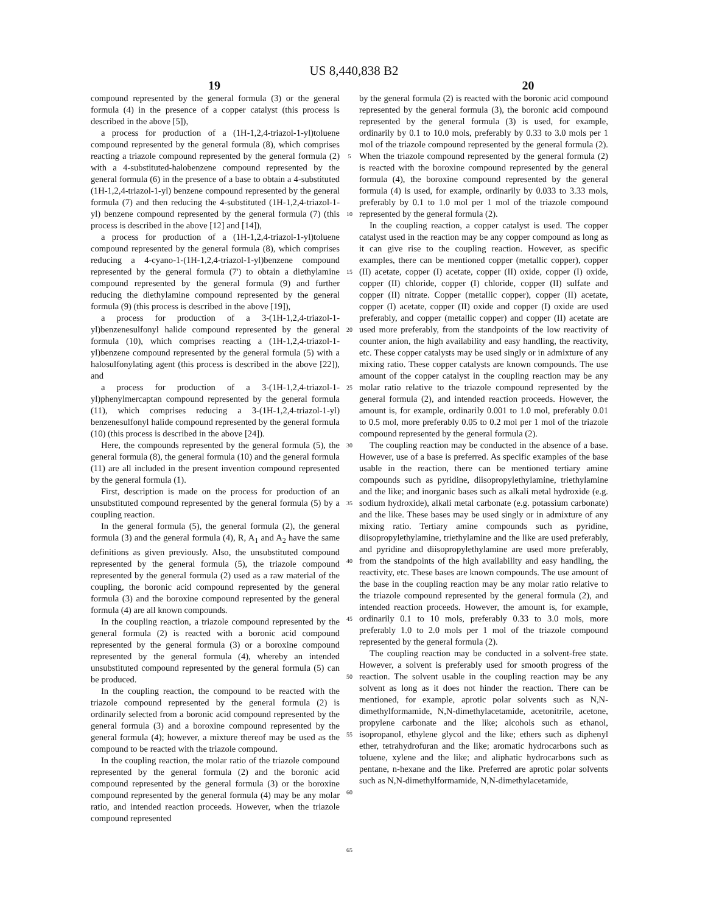US 8,440,838 B2
19 20
compound represented by the general formula (3) or the general formula (4) in the presence of a copper catalyst (this process is described in the above [5]),
a process for production of a (1H-1,2,4-triazol-1-yl)toluene compound represented by the general formula (8), which comprises reacting a triazole compound represented by the general formula (2) with a 4-substituted-halobenzene compound represented by the general formula (6) in the presence of a base to obtain a 4-substituted (1H-1,2,4-triazol-1-yl) benzene compound represented by the general formula (7) and then reducing the 4-substituted (1H-1,2,4-triazol-1-yl) benzene compound represented by the general formula (7) (this process is described in the above [12] and [14]),
a process for production of a (1H-1,2,4-triazol-1-yl)toluene compound represented by the general formula (8), which comprises reducing a 4-cyano-1-(1H-1,2,4-triazol-1-yl)benzene compound represented by the general formula (7') to obtain a diethylamine compound represented by the general formula (9) and further reducing the diethylamine compound represented by the general formula (9) (this process is described in the above [19]),
a process for production of a 3-(1H-1,2,4-triazol-1-yl)benzenesulfonyl halide compound represented by the general formula (10), which comprises reacting a (1H-1,2,4-triazol-1-yl)benzene compound represented by the general formula (5) with a halosulfonylating agent (this process is described in the above [22]), and
a process for production of a 3-(1H-1,2,4-triazol-1-yl)phenylmercaptan compound represented by the general formula (11), which comprises reducing a 3-(1H-1,2,4-triazol-1-yl) benzenesulfonyl halide compound represented by the general formula (10) (this process is described in the above [24]).
Here, the compounds represented by the general formula (5), the general formula (8), the general formula (10) and the general formula (11) are all included in the present invention compound represented by the general formula (1).
First, description is made on the process for production of an unsubstituted compound represented by the general formula (5) by a coupling reaction.
In the general formula (5), the general formula (2), the general formula (3) and the general formula (4), R, A<sub>1</sub> and A<sub>2</sub> have the same definitions as given previously. Also, the unsubstituted compound represented by the general formula (5), the triazole compound represented by the general formula (2) used as a raw material of the coupling, the boronic acid compound represented by the general formula (3) and the boroxine compound represented by the general formula (4) are all known compounds.
In the coupling reaction, a triazole compound represented by the general formula (2) is reacted with a boronic acid compound represented by the general formula (3) or a boroxine compound represented by the general formula (4), whereby an intended unsubstituted compound represented by the general formula (5) can be produced.
In the coupling reaction, the compound to be reacted with the triazole compound represented by the general formula (2) is ordinarily selected from a boronic acid compound represented by the general formula (3) and a boroxine compound represented by the general formula (4); however, a mixture thereof may be used as the compound to be reacted with the triazole compound.
In the coupling reaction, the molar ratio of the triazole compound represented by the general formula (2) and the boronic acid compound represented by the general formula (3) or the boroxine compound represented by the general formula (4) may be any molar ratio, and intended reaction proceeds. However, when the triazole compound represented
5
10
15
20
25
30
35
40
45
50
55
60
65
by the general formula (2) is reacted with the boronic acid compound represented by the general formula (3), the boronic acid compound represented by the general formula (3) is used, for example, ordinarily by 0.1 to 10.0 mols, preferably by 0.33 to 3.0 mols per 1 mol of the triazole compound represented by the general formula (2). When the triazole compound represented by the general formula (2) is reacted with the boroxine compound represented by the general formula (4), the boroxine compound represented by the general formula (4) is used, for example, ordinarily by 0.033 to 3.33 mols, preferably by 0.1 to 1.0 mol per 1 mol of the triazole compound represented by the general formula (2).
In the coupling reaction, a copper catalyst is used. The copper catalyst used in the reaction may be any copper compound as long as it can give rise to the coupling reaction. However, as specific examples, there can be mentioned copper (metallic copper), copper (II) acetate, copper (I) acetate, copper (II) oxide, copper (I) oxide, copper (II) chloride, copper (I) chloride, copper (II) sulfate and copper (II) nitrate. Copper (metallic copper), copper (II) acetate, copper (I) acetate, copper (II) oxide and copper (I) oxide are used preferably, and copper (metallic copper) and copper (II) acetate are used more preferably, from the standpoints of the low reactivity of counter anion, the high availability and easy handling, the reactivity, etc. These copper catalysts may be used singly or in admixture of any mixing ratio. These copper catalysts are known compounds. The use amount of the copper catalyst in the coupling reaction may be any molar ratio relative to the triazole compound represented by the general formula (2), and intended reaction proceeds. However, the amount is, for example, ordinarily 0.001 to 1.0 mol, preferably 0.01 to 0.5 mol, more preferably 0.05 to 0.2 mol per 1 mol of the triazole compound represented by the general formula (2).
The coupling reaction may be conducted in the absence of a base. However, use of a base is preferred. As specific examples of the base usable in the reaction, there can be mentioned tertiary amine compounds such as pyridine, diisopropylethylamine, triethylamine and the like; and inorganic bases such as alkali metal hydroxide (e.g. sodium hydroxide), alkali metal carbonate (e.g. potassium carbonate) and the like. These bases may be used singly or in admixture of any mixing ratio. Tertiary amine compounds such as pyridine, diisopropylethylamine, triethylamine and the like are used preferably, and pyridine and diisopropylethylamine are used more preferably, from the standpoints of the high availability and easy handling, the reactivity, etc. These bases are known compounds. The use amount of the base in the coupling reaction may be any molar ratio relative to the triazole compound represented by the general formula (2), and intended reaction proceeds. However, the amount is, for example, ordinarily 0.1 to 10 mols, preferably 0.33 to 3.0 mols, more preferably 1.0 to 2.0 mols per 1 mol of the triazole compound represented by the general formula (2).
The coupling reaction may be conducted in a solvent-free state. However, a solvent is preferably used for smooth progress of the reaction. The solvent usable in the coupling reaction may be any solvent as long as it does not hinder the reaction. There can be mentioned, for example, aprotic polar solvents such as N,N-dimethylformamide, N,N-dimethylacetamide, acetonitrile, acetone, propylene carbonate and the like; alcohols such as ethanol, isopropanol, ethylene glycol and the like; ethers such as diphenyl ether, tetrahydrofuran and the like; aromatic hydrocarbons such as toluene, xylene and the like; and aliphatic hydrocarbons such as pentane, n-hexane and the like. Preferred are aprotic polar solvents such as N,N-dimethylformamide, N,N-dimethylacetamide,